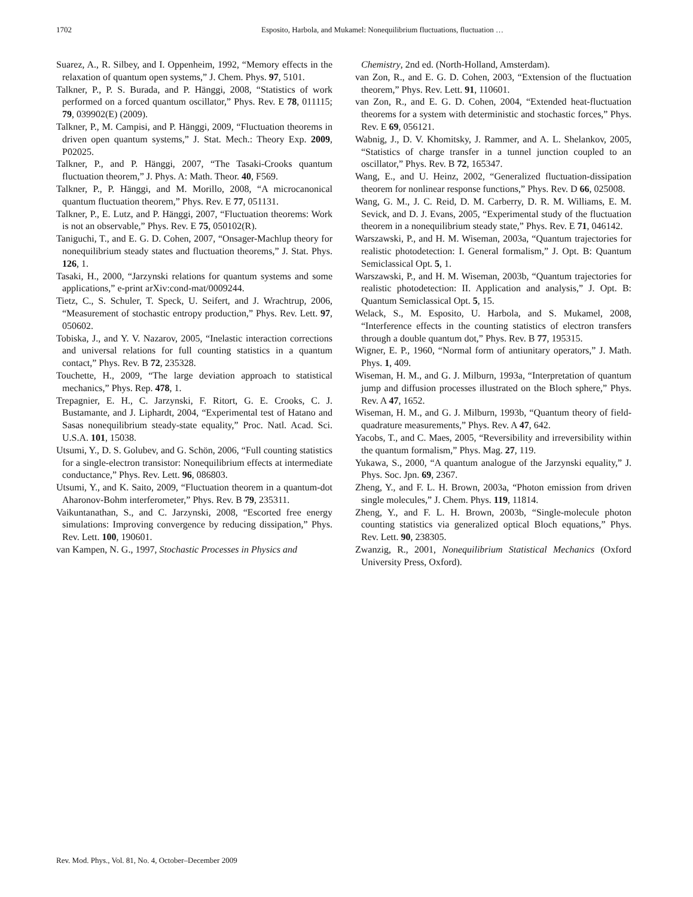1702
Esposito, Harbola, and Mukamel: Nonequilibrium fluctuations, fluctuation …
Suarez, A., R. Silbey, and I. Oppenheim, 1992, “Memory effects in the relaxation of quantum open systems,” J. Chem. Phys. 97, 5101.
Talkner, P., P. S. Burada, and P. Hänggi, 2008, “Statistics of work performed on a forced quantum oscillator,” Phys. Rev. E 78, 011115; 79, 039902(E) (2009).
Talkner, P., M. Campisi, and P. Hänggi, 2009, “Fluctuation theorems in driven open quantum systems,” J. Stat. Mech.: Theory Exp. 2009, P02025.
Talkner, P., and P. Hänggi, 2007, “The Tasaki-Crooks quantum fluctuation theorem,” J. Phys. A: Math. Theor. 40, F569.
Talkner, P., P. Hänggi, and M. Morillo, 2008, “A microcanonical quantum fluctuation theorem,” Phys. Rev. E 77, 051131.
Talkner, P., E. Lutz, and P. Hänggi, 2007, “Fluctuation theorems: Work is not an observable,” Phys. Rev. E 75, 050102(R).
Taniguchi, T., and E. G. D. Cohen, 2007, “Onsager-Machlup theory for nonequilibrium steady states and fluctuation theorems,” J. Stat. Phys. 126, 1.
Tasaki, H., 2000, “Jarzynski relations for quantum systems and some applications,” e-print arXiv:cond-mat/0009244.
Tietz, C., S. Schuler, T. Speck, U. Seifert, and J. Wrachtrup, 2006, “Measurement of stochastic entropy production,” Phys. Rev. Lett. 97, 050602.
Tobiska, J., and Y. V. Nazarov, 2005, “Inelastic interaction corrections and universal relations for full counting statistics in a quantum contact,” Phys. Rev. B 72, 235328.
Touchette, H., 2009, “The large deviation approach to statistical mechanics,” Phys. Rep. 478, 1.
Trepagnier, E. H., C. Jarzynski, F. Ritort, G. E. Crooks, C. J. Bustamante, and J. Liphardt, 2004, “Experimental test of Hatano and Sasas nonequilibrium steady-state equality,” Proc. Natl. Acad. Sci. U.S.A. 101, 15038.
Utsumi, Y., D. S. Golubev, and G. Schön, 2006, “Full counting statistics for a single-electron transistor: Nonequilibrium effects at intermediate conductance,” Phys. Rev. Lett. 96, 086803.
Utsumi, Y., and K. Saito, 2009, “Fluctuation theorem in a quantum-dot Aharonov-Bohm interferometer,” Phys. Rev. B 79, 235311.
Vaikuntanathan, S., and C. Jarzynski, 2008, “Escorted free energy simulations: Improving convergence by reducing dissipation,” Phys. Rev. Lett. 100, 190601.
van Kampen, N. G., 1997, Stochastic Processes in Physics and
Chemistry, 2nd ed. (North-Holland, Amsterdam).
van Zon, R., and E. G. D. Cohen, 2003, “Extension of the fluctuation theorem,” Phys. Rev. Lett. 91, 110601.
van Zon, R., and E. G. D. Cohen, 2004, “Extended heat-fluctuation theorems for a system with deterministic and stochastic forces,” Phys. Rev. E 69, 056121.
Wabnig, J., D. V. Khomitsky, J. Rammer, and A. L. Shelankov, 2005, “Statistics of charge transfer in a tunnel junction coupled to an oscillator,” Phys. Rev. B 72, 165347.
Wang, E., and U. Heinz, 2002, “Generalized fluctuation-dissipation theorem for nonlinear response functions,” Phys. Rev. D 66, 025008.
Wang, G. M., J. C. Reid, D. M. Carberry, D. R. M. Williams, E. M. Sevick, and D. J. Evans, 2005, “Experimental study of the fluctuation theorem in a nonequilibrium steady state,” Phys. Rev. E 71, 046142.
Warszawski, P., and H. M. Wiseman, 2003a, “Quantum trajectories for realistic photodetection: I. General formalism,” J. Opt. B: Quantum Semiclassical Opt. 5, 1.
Warszawski, P., and H. M. Wiseman, 2003b, “Quantum trajectories for realistic photodetection: II. Application and analysis,” J. Opt. B: Quantum Semiclassical Opt. 5, 15.
Welack, S., M. Esposito, U. Harbola, and S. Mukamel, 2008, “Interference effects in the counting statistics of electron transfers through a double quantum dot,” Phys. Rev. B 77, 195315.
Wigner, E. P., 1960, “Normal form of antiunitary operators,” J. Math. Phys. 1, 409.
Wiseman, H. M., and G. J. Milburn, 1993a, “Interpretation of quantum jump and diffusion processes illustrated on the Bloch sphere,” Phys. Rev. A 47, 1652.
Wiseman, H. M., and G. J. Milburn, 1993b, “Quantum theory of field-quadrature measurements,” Phys. Rev. A 47, 642.
Yacobs, T., and C. Maes, 2005, “Reversibility and irreversibility within the quantum formalism,” Phys. Mag. 27, 119.
Yukawa, S., 2000, “A quantum analogue of the Jarzynski equality,” J. Phys. Soc. Jpn. 69, 2367.
Zheng, Y., and F. L. H. Brown, 2003a, “Photon emission from driven single molecules,” J. Chem. Phys. 119, 11814.
Zheng, Y., and F. L. H. Brown, 2003b, “Single-molecule photon counting statistics via generalized optical Bloch equations,” Phys. Rev. Lett. 90, 238305.
Zwanzig, R., 2001, Nonequilibrium Statistical Mechanics (Oxford University Press, Oxford).
Rev. Mod. Phys., Vol. 81, No. 4, October–December 2009